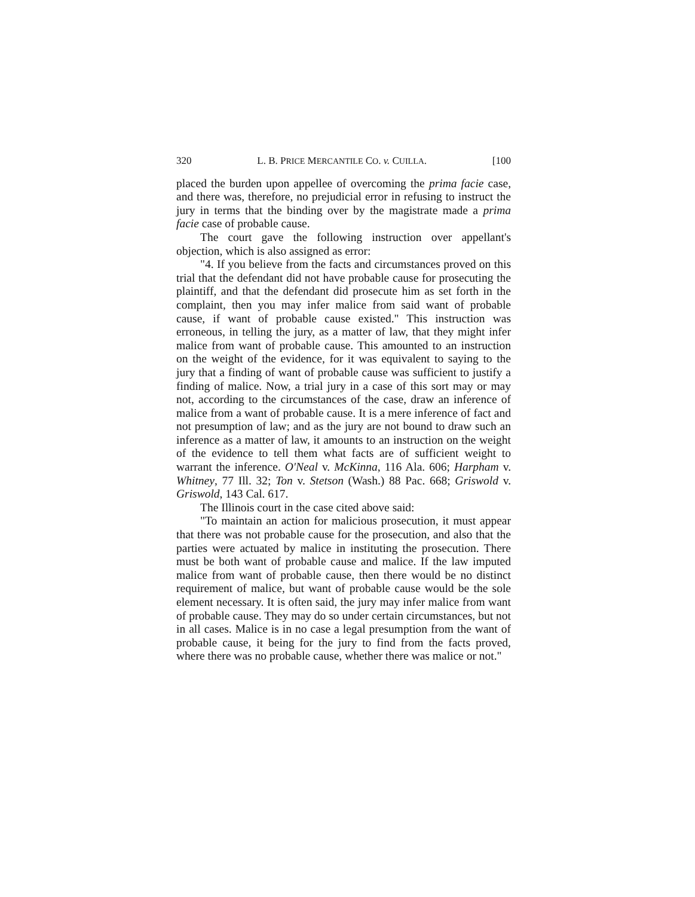320 L. B. PRICE MERCANTILE CO. v. CUILLA. [100
placed the burden upon appellee of overcoming the prima facie case, and there was, therefore, no prejudicial error in refusing to instruct the jury in terms that the binding over by the magistrate made a prima facie case of probable cause.
The court gave the following instruction over appellant's objection, which is also assigned as error:
"4. If you believe from the facts and circumstances proved on this trial that the defendant did not have probable cause for prosecuting the plaintiff, and that the defendant did prosecute him as set forth in the complaint, then you may infer malice from said want of probable cause, if want of probable cause existed." This instruction was erroneous, in telling the jury, as a matter of law, that they might infer malice from want of probable cause. This amounted to an instruction on the weight of the evidence, for it was equivalent to saying to the jury that a finding of want of probable cause was sufficient to justify a finding of malice. Now, a trial jury in a case of this sort may or may not, according to the circumstances of the case, draw an inference of malice from a want of probable cause. It is a mere inference of fact and not presumption of law; and as the jury are not bound to draw such an inference as a matter of law, it amounts to an instruction on the weight of the evidence to tell them what facts are of sufficient weight to warrant the inference. O'Neal v. McKinna, 116 Ala. 606; Harpham v. Whitney, 77 Ill. 32; Ton v. Stetson (Wash.) 88 Pac. 668; Griswold v. Griswold, 143 Cal. 617.
The Illinois court in the case cited above said:
"To maintain an action for malicious prosecution, it must appear that there was not probable cause for the prosecution, and also that the parties were actuated by malice in instituting the prosecution. There must be both want of probable cause and malice. If the law imputed malice from want of probable cause, then there would be no distinct requirement of malice, but want of probable cause would be the sole element necessary. It is often said, the jury may infer malice from want of probable cause. They may do so under certain circumstances, but not in all cases. Malice is in no case a legal presumption from the want of probable cause, it being for the jury to find from the facts proved, where there was no probable cause, whether there was malice or not."